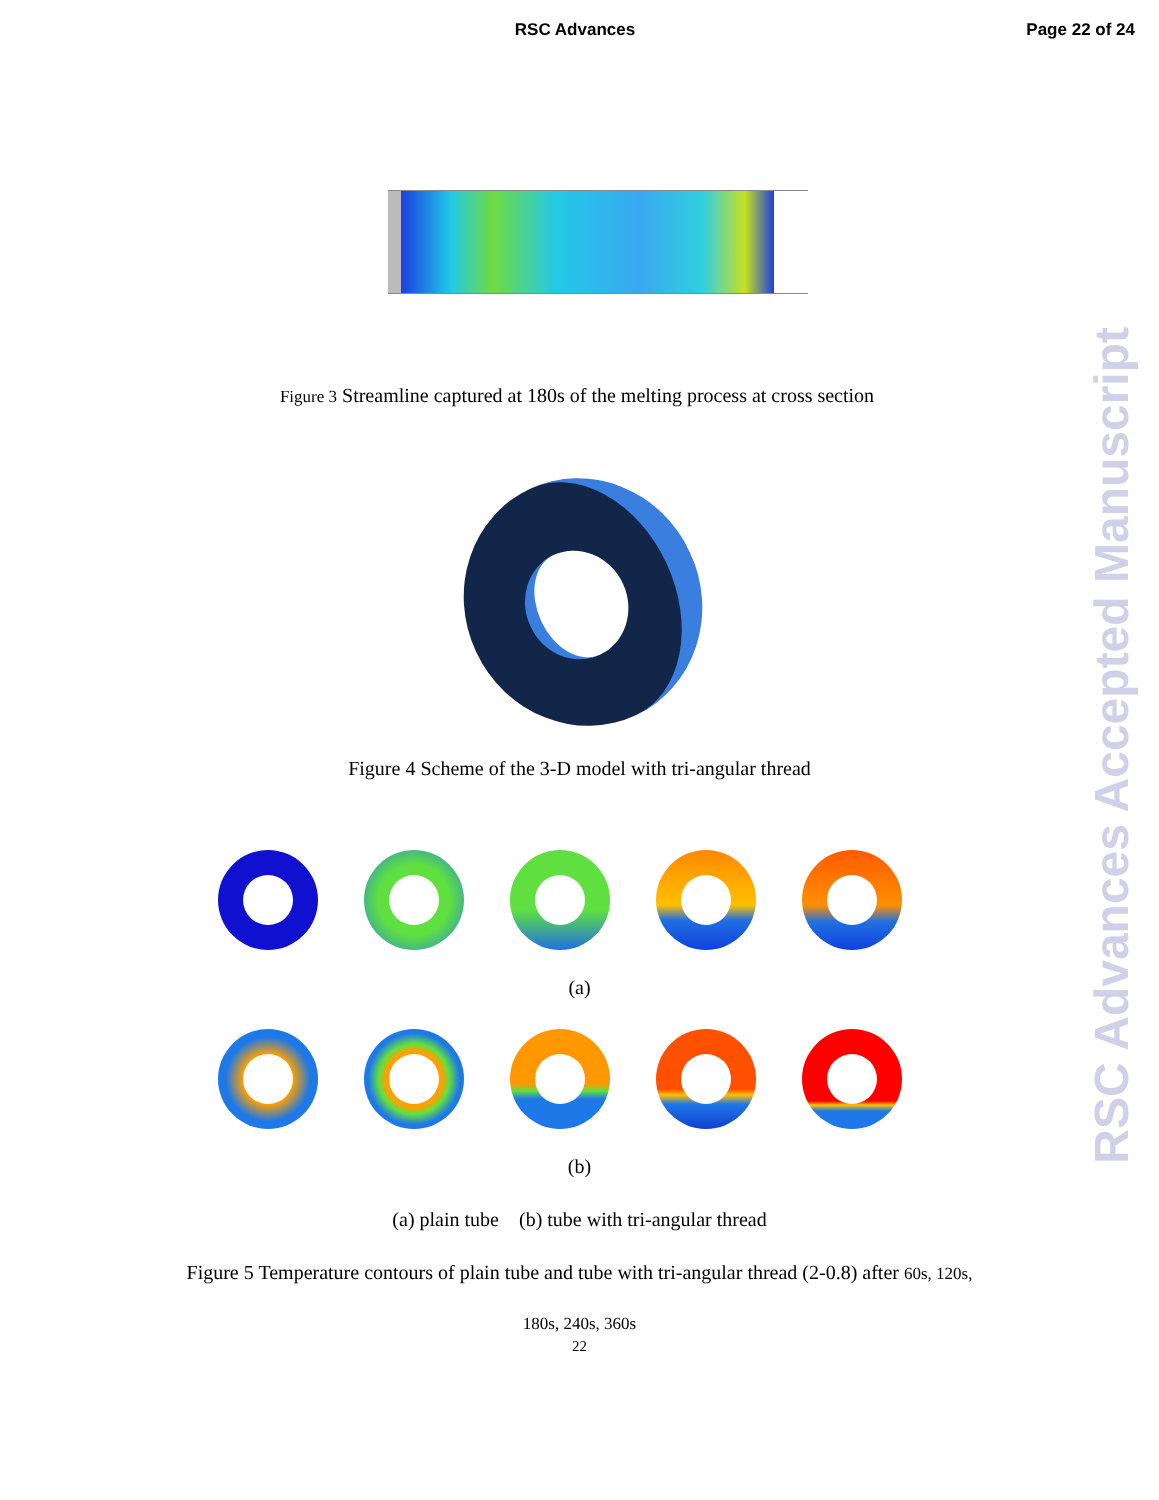RSC Advances
Page 22 of 24
Figure 3 Streamline captured at 180s of the melting process at cross section
Figure 4 Scheme of the 3-D model with tri-angular thread
(a)
(b)
(a) plain tube (b) tube with tri-angular thread
Figure 5 Temperature contours of plain tube and tube with tri-angular thread (2-0.8) after 60s, 120s,
180s, 240s, 360s
22
RSC Advances Accepted Manuscript